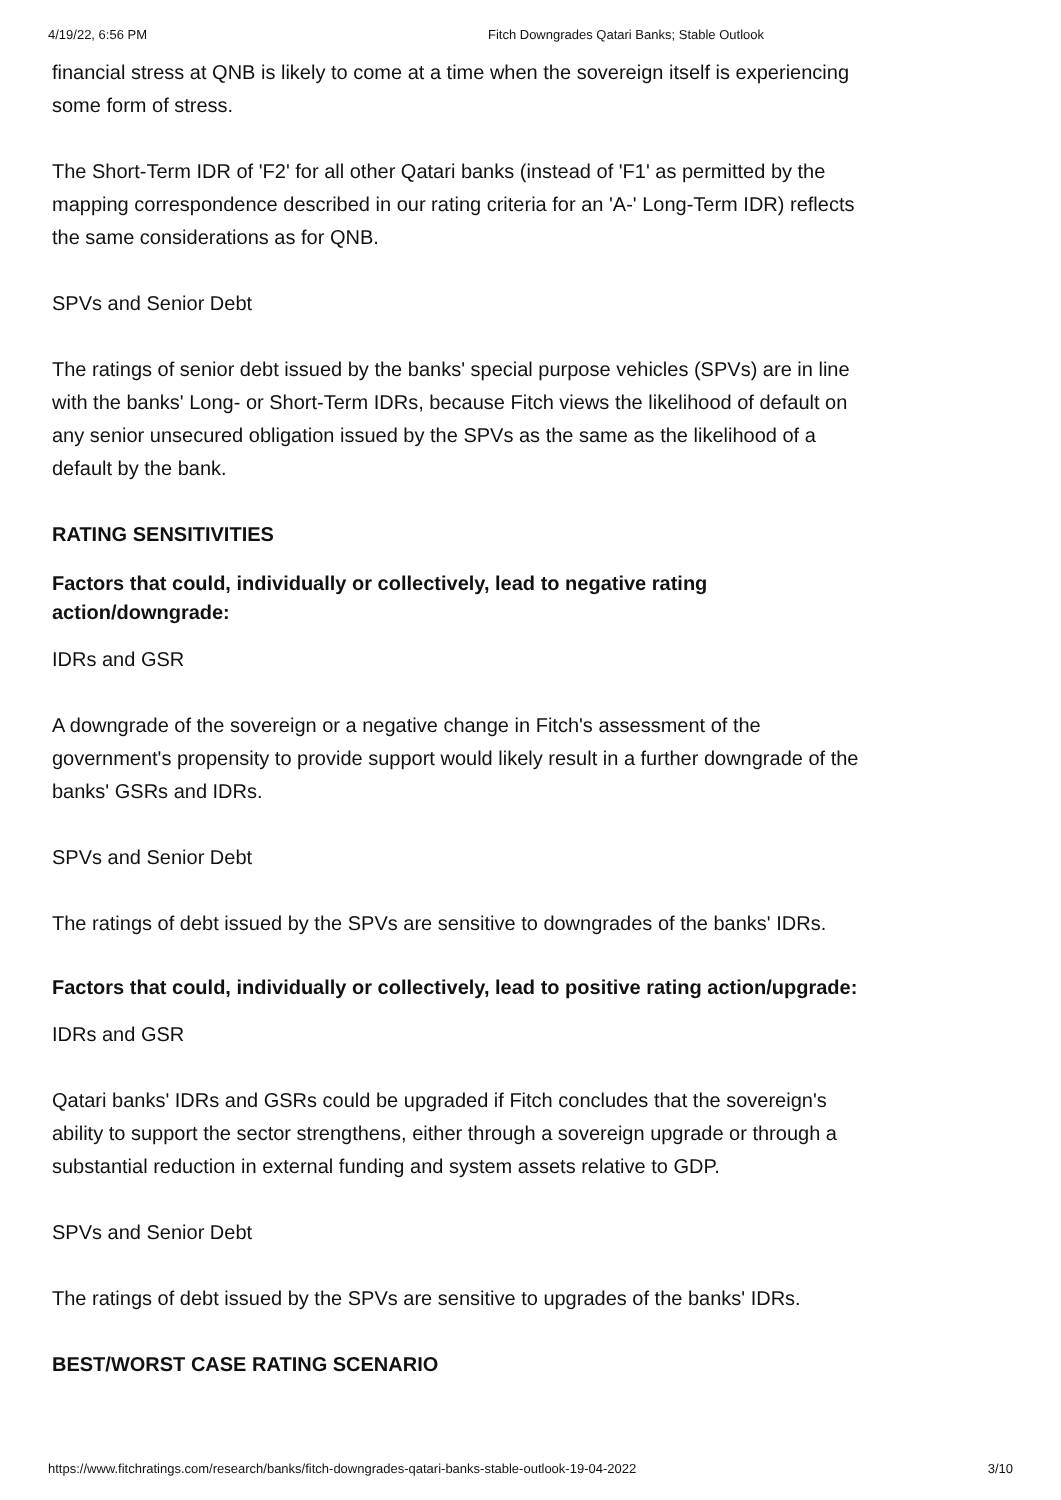4/19/22, 6:56 PM Fitch Downgrades Qatari Banks; Stable Outlook
financial stress at QNB is likely to come at a time when the sovereign itself is experiencing some form of stress.
The Short-Term IDR of 'F2' for all other Qatari banks (instead of 'F1' as permitted by the mapping correspondence described in our rating criteria for an 'A-' Long-Term IDR) reflects the same considerations as for QNB.
SPVs and Senior Debt
The ratings of senior debt issued by the banks' special purpose vehicles (SPVs) are in line with the banks' Long- or Short-Term IDRs, because Fitch views the likelihood of default on any senior unsecured obligation issued by the SPVs as the same as the likelihood of a default by the bank.
RATING SENSITIVITIES
Factors that could, individually or collectively, lead to negative rating action/downgrade:
IDRs and GSR
A downgrade of the sovereign or a negative change in Fitch's assessment of the government's propensity to provide support would likely result in a further downgrade of the banks' GSRs and IDRs.
SPVs and Senior Debt
The ratings of debt issued by the SPVs are sensitive to downgrades of the banks' IDRs.
Factors that could, individually or collectively, lead to positive rating action/upgrade:
IDRs and GSR
Qatari banks' IDRs and GSRs could be upgraded if Fitch concludes that the sovereign's ability to support the sector strengthens, either through a sovereign upgrade or through a substantial reduction in external funding and system assets relative to GDP.
SPVs and Senior Debt
The ratings of debt issued by the SPVs are sensitive to upgrades of the banks' IDRs.
BEST/WORST CASE RATING SCENARIO
https://www.fitchratings.com/research/banks/fitch-downgrades-qatari-banks-stable-outlook-19-04-2022 3/10